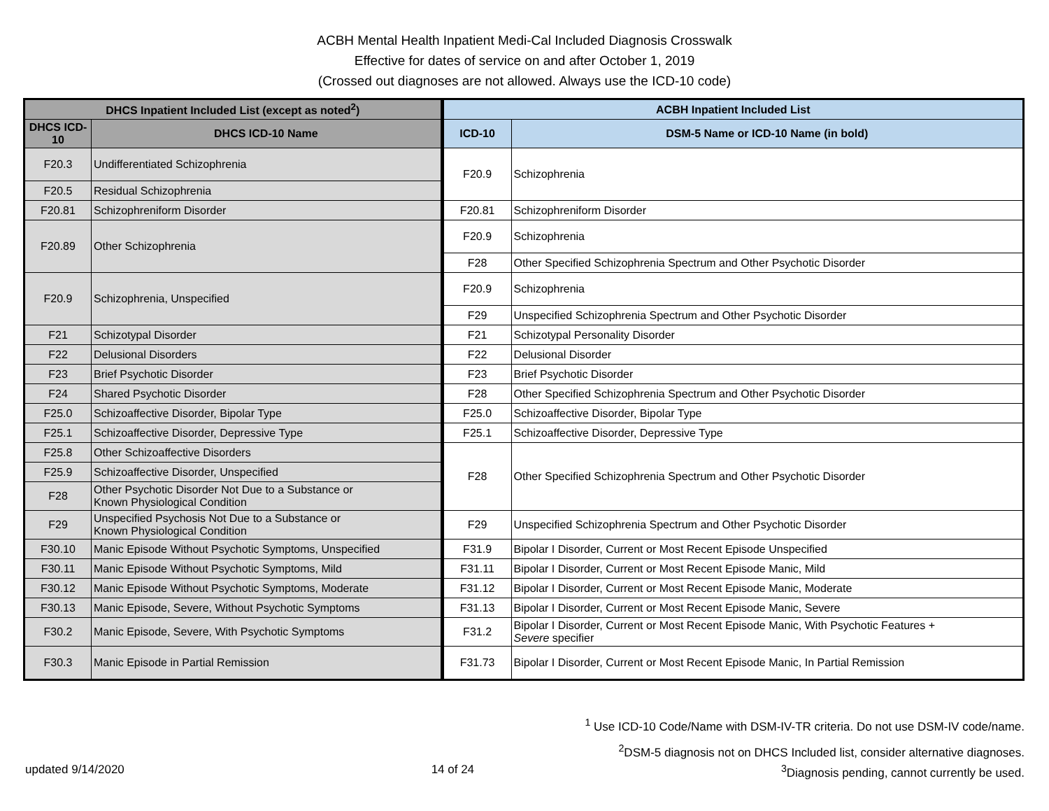ACBH Mental Health Inpatient Medi-Cal Included Diagnosis Crosswalk
Effective for dates of service on and after October 1, 2019
(Crossed out diagnoses are not allowed. Always use the ICD-10 code)
| DHCS Inpatient Included List (except as noted<sup>2</sup>) | | ACBH Inpatient Included List | |
| --- | --- | --- | --- |
| DHCS ICD-10 | DHCS ICD-10 Name | ICD-10 | DSM-5 Name or ICD-10 Name (in bold) |
| F20.3 | Undifferentiated Schizophrenia | F20.9 | Schizophrenia |
| F20.5 | Residual Schizophrenia | | |
| F20.81 | Schizophreniform Disorder | F20.81 | Schizophreniform Disorder |
| F20.89 | Other Schizophrenia | F20.9 | Schizophrenia |
| | | F28 | Other Specified Schizophrenia Spectrum and Other Psychotic Disorder |
| F20.9 | Schizophrenia, Unspecified | F20.9 | Schizophrenia |
| | | F29 | Unspecified Schizophrenia Spectrum and Other Psychotic Disorder |
| F21 | Schizotypal Disorder | F21 | Schizotypal Personality Disorder |
| F22 | Delusional Disorders | F22 | Delusional Disorder |
| F23 | Brief Psychotic Disorder | F23 | Brief Psychotic Disorder |
| F24 | Shared Psychotic Disorder | F28 | Other Specified Schizophrenia Spectrum and Other Psychotic Disorder |
| F25.0 | Schizoaffective Disorder, Bipolar Type | F25.0 | Schizoaffective Disorder, Bipolar Type |
| F25.1 | Schizoaffective Disorder, Depressive Type | F25.1 | Schizoaffective Disorder, Depressive Type |
| F25.8 | Other Schizoaffective Disorders | F28 | Other Specified Schizophrenia Spectrum and Other Psychotic Disorder |
| F25.9 | Schizoaffective Disorder, Unspecified | | |
| F28 | Other Psychotic Disorder Not Due to a Substance or Known Physiological Condition | | |
| F29 | Unspecified Psychosis Not Due to a Substance or Known Physiological Condition | F29 | Unspecified Schizophrenia Spectrum and Other Psychotic Disorder |
| F30.10 | Manic Episode Without Psychotic Symptoms, Unspecified | F31.9 | Bipolar I Disorder, Current or Most Recent Episode Unspecified |
| F30.11 | Manic Episode Without Psychotic Symptoms, Mild | F31.11 | Bipolar I Disorder, Current or Most Recent Episode Manic, Mild |
| F30.12 | Manic Episode Without Psychotic Symptoms, Moderate | F31.12 | Bipolar I Disorder, Current or Most Recent Episode Manic, Moderate |
| F30.13 | Manic Episode, Severe, Without Psychotic Symptoms | F31.13 | Bipolar I Disorder, Current or Most Recent Episode Manic, Severe |
| F30.2 | Manic Episode, Severe, With Psychotic Symptoms | F31.2 | Bipolar I Disorder, Current or Most Recent Episode Manic, With Psychotic Features + Severe specifier |
| F30.3 | Manic Episode in Partial Remission | F31.73 | Bipolar I Disorder, Current or Most Recent Episode Manic, In Partial Remission |
<sup>1</sup> Use ICD-10 Code/Name with DSM-IV-TR criteria. Do not use DSM-IV code/name.
<sup>2</sup> DSM-5 diagnosis not on DHCS Included list, consider alternative diagnoses.
updated 9/14/2020 14 of 24<sup>3</sup>Diagnosis pending, cannot currently be used.